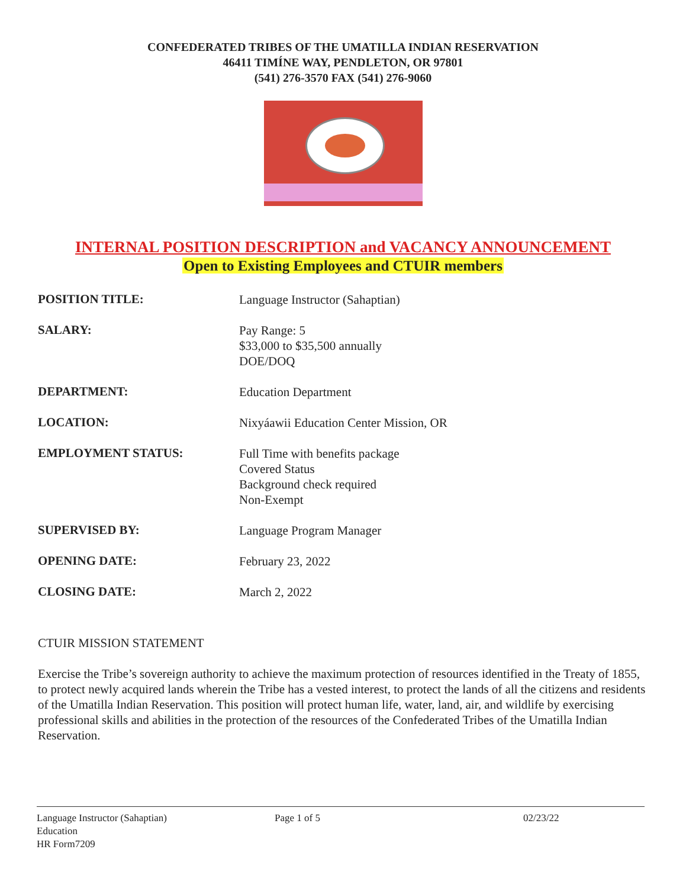CONFEDERATED TRIBES OF THE UMATILLA INDIAN RESERVATION
46411 TIMÍNE WAY, PENDLETON, OR 97801
(541) 276-3570 FAX (541) 276-9060
INTERNAL POSITION DESCRIPTION and VACANCY ANNOUNCEMENT
Open to Existing Employees and CTUIR members
| POSITION TITLE: | Language Instructor (Sahaptian) |
| SALARY: | Pay Range: 5 $33,000 to $35,500 annually DOE/DOQ |
| DEPARTMENT: | Education Department |
| LOCATION: | Nixyáawii Education Center Mission, OR |
| EMPLOYMENT STATUS: | Full Time with benefits package Covered Status Background check required Non-Exempt |
| SUPERVISED BY: | Language Program Manager |
| OPENING DATE: | February 23, 2022 |
| CLOSING DATE: | March 2, 2022 |
CTUIR MISSION STATEMENT
Exercise the Tribe’s sovereign authority to achieve the maximum protection of resources identified in the Treaty of 1855, to protect newly acquired lands wherein the Tribe has a vested interest, to protect the lands of all the citizens and residents of the Umatilla Indian Reservation. This position will protect human life, water, land, air, and wildlife by exercising professional skills and abilities in the protection of the resources of the Confederated Tribes of the Umatilla Indian Reservation.
Language Instructor (Sahaptian)
Education
HR Form7209
Page 1 of 5 02/23/22